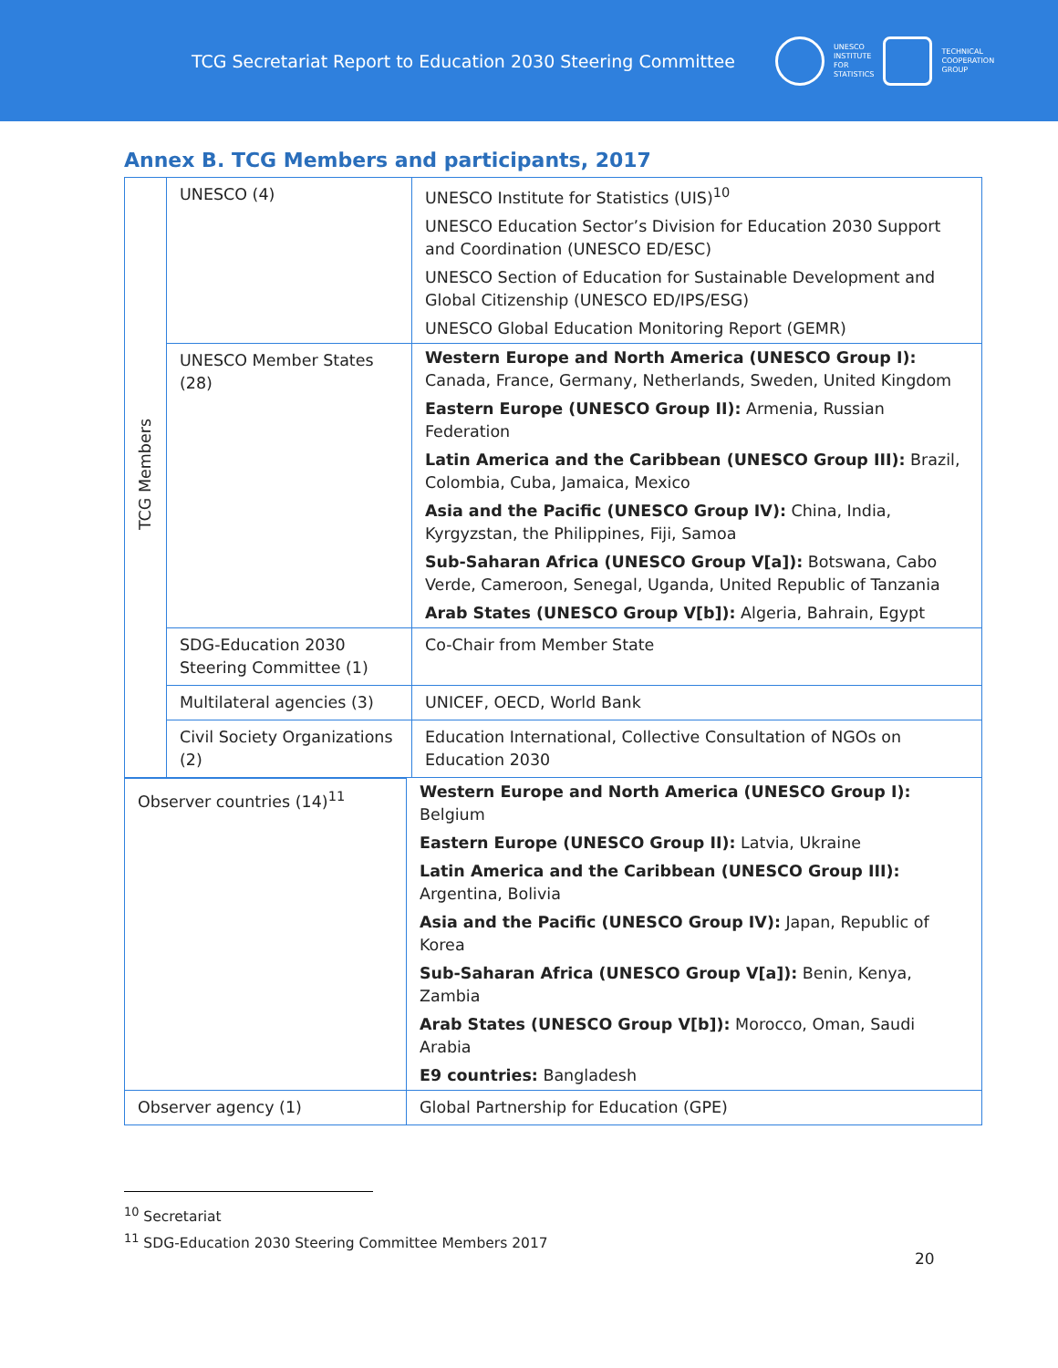TCG Secretariat Report to Education 2030 Steering Committee
UNESCO
INSTITUTE
FOR
STATISTICS
TECHNICAL
COOPERATION
GROUP
Annex B. TCG Members and participants, 2017
| TCG Members | UNESCO (4) | UNESCO Institute for Statistics (UIS)<sup>10</sup> |
| | | UNESCO Education Sector’s Division for Education 2030 Support and Coordination (UNESCO ED/ESC) |
| | | UNESCO Section of Education for Sustainable Development and Global Citizenship (UNESCO ED/IPS/ESG) |
| | | UNESCO Global Education Monitoring Report (GEMR) |
| | UNESCO Member States (28) | Western Europe and North America (UNESCO Group I): Canada, France, Germany, Netherlands, Sweden, United Kingdom |
| | | Eastern Europe (UNESCO Group II): Armenia, Russian Federation |
| | | Latin America and the Caribbean (UNESCO Group III): Brazil, Colombia, Cuba, Jamaica, Mexico |
| | | Asia and the Pacific (UNESCO Group IV): China, India, Kyrgyzstan, the Philippines, Fiji, Samoa |
| | | Sub-Saharan Africa (UNESCO Group V[a]): Botswana, Cabo Verde, Cameroon, Senegal, Uganda, United Republic of Tanzania |
| | | Arab States (UNESCO Group V[b]): Algeria, Bahrain, Egypt |
| | SDG-Education 2030 Steering Committee (1) | Co-Chair from Member State |
| | Multilateral agencies (3) | UNICEF, OECD, World Bank |
| | Civil Society Organizations (2) | Education International, Collective Consultation of NGOs on Education 2030 |
| Observer countries (14)<sup>11</sup> | Western Europe and North America (UNESCO Group I): Belgium |
| | Eastern Europe (UNESCO Group II): Latvia, Ukraine |
| | Latin America and the Caribbean (UNESCO Group III): Argentina, Bolivia |
| | Asia and the Pacific (UNESCO Group IV): Japan, Republic of Korea |
| | Sub-Saharan Africa (UNESCO Group V[a]): Benin, Kenya, Zambia |
| | Arab States (UNESCO Group V[b]): Morocco, Oman, Saudi Arabia |
| | E9 countries: Bangladesh |
| Observer agency (1) | Global Partnership for Education (GPE) |
<sup>10</sup> Secretariat
<sup>11</sup> SDG-Education 2030 Steering Committee Members 2017
20